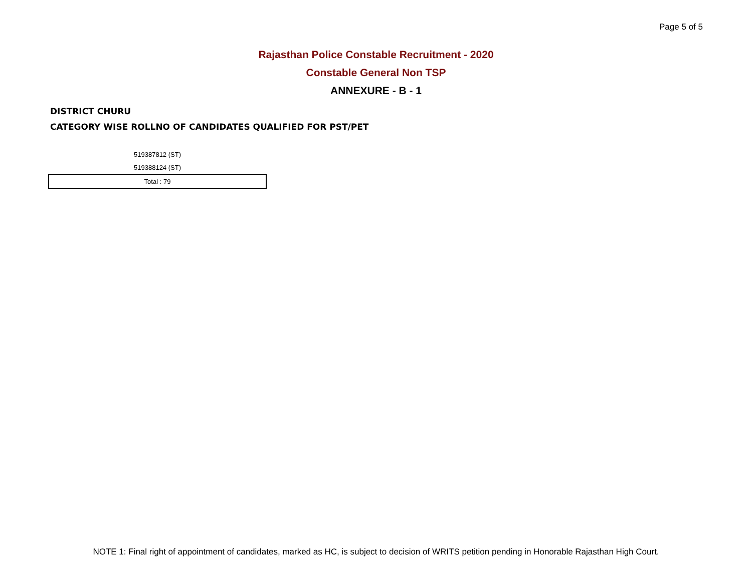Page 5 of 5
Rajasthan Police Constable Recruitment - 2020
Constable General Non TSP
ANNEXURE - B - 1
DISTRICT CHURU
CATEGORY WISE ROLLNO OF CANDIDATES QUALIFIED FOR PST/PET
| 519387812 (ST) |
| 519388124 (ST) |
| Total : 79 |
NOTE 1: Final right of appointment of candidates, marked as HC, is subject to decision of WRITS petition pending in Honorable Rajasthan High Court.